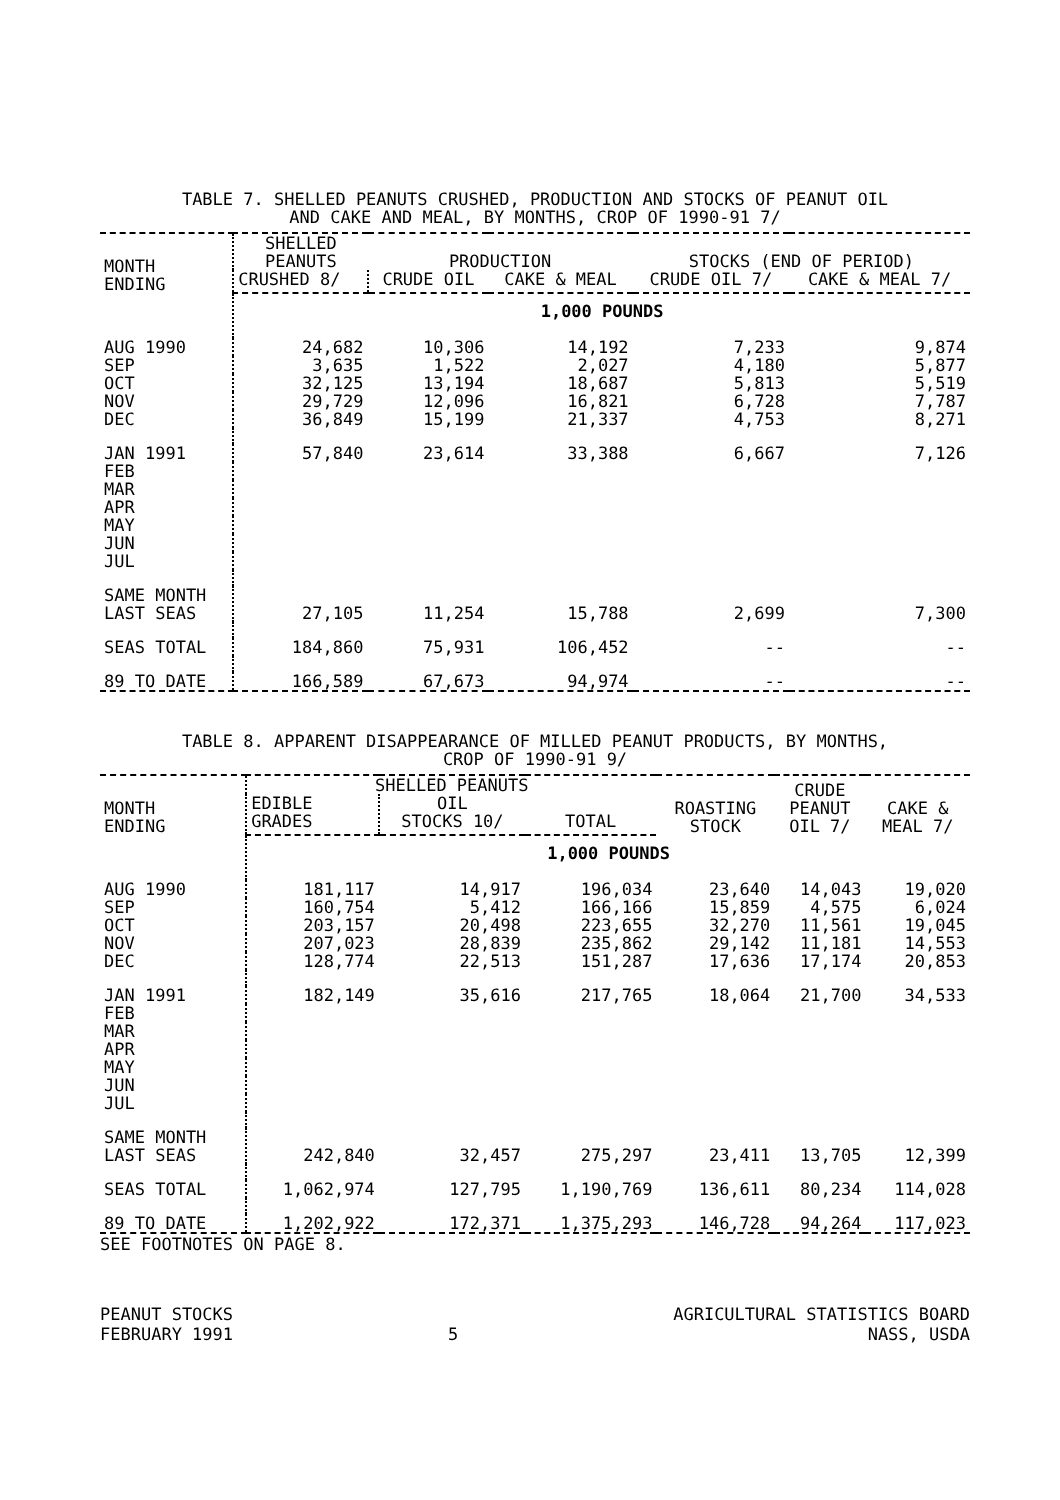TABLE 7. SHELLED PEANUTS CRUSHED, PRODUCTION AND STOCKS OF PEANUT OIL
AND CAKE AND MEAL, BY MONTHS, CROP OF 1990-91 7/
| MONTH ENDING | SHELLED PEANUTS | PRODUCTION | | STOCKS (END OF PERIOD) | |
| --- | --- | --- | --- | --- | --- |
| | CRUSHED 8/ | CRUDE OIL | CAKE & MEAL | CRUDE OIL 7/ | CAKE & MEAL 7/ |
| | 1,000 POUNDS | | | | |
| AUG 1990 | 24,682 | 10,306 | 14,192 | 7,233 | 9,874 |
| SEP | 3,635 | 1,522 | 2,027 | 4,180 | 5,877 |
| OCT | 32,125 | 13,194 | 18,687 | 5,813 | 5,519 |
| NOV | 29,729 | 12,096 | 16,821 | 6,728 | 7,787 |
| DEC | 36,849 | 15,199 | 21,337 | 4,753 | 8,271 |
| JAN 1991 | 57,840 | 23,614 | 33,388 | 6,667 | 7,126 |
| FEB | | | | | |
| MAR | | | | | |
| APR | | | | | |
| MAY | | | | | |
| JUN | | | | | |
| JUL | | | | | |
| SAME MONTH LAST SEAS | 27,105 | 11,254 | 15,788 | 2,699 | 7,300 |
| SEAS TOTAL | 184,860 | 75,931 | 106,452 | -- | -- |
| 89 TO DATE | 166,589 | 67,673 | 94,974 | -- | -- |
TABLE 8. APPARENT DISAPPEARANCE OF MILLED PEANUT PRODUCTS, BY MONTHS,
CROP OF 1990-91 9/
| MONTH ENDING | SHELLED PEANUTS | | | ROASTING STOCK | CRUDE PEANUT OIL 7/ | CAKE & MEAL 7/ |
| --- | --- | --- | --- | --- | --- | --- |
| | EDIBLE GRADES | OIL STOCKS 10/ | TOTAL | | | |
| | 1,000 POUNDS | | | | | |
| AUG 1990 | 181,117 | 14,917 | 196,034 | 23,640 | 14,043 | 19,020 |
| SEP | 160,754 | 5,412 | 166,166 | 15,859 | 4,575 | 6,024 |
| OCT | 203,157 | 20,498 | 223,655 | 32,270 | 11,561 | 19,045 |
| NOV | 207,023 | 28,839 | 235,862 | 29,142 | 11,181 | 14,553 |
| DEC | 128,774 | 22,513 | 151,287 | 17,636 | 17,174 | 20,853 |
| JAN 1991 | 182,149 | 35,616 | 217,765 | 18,064 | 21,700 | 34,533 |
| FEB | | | | | | |
| MAR | | | | | | |
| APR | | | | | | |
| MAY | | | | | | |
| JUN | | | | | | |
| JUL | | | | | | |
| SAME MONTH LAST SEAS | 242,840 | 32,457 | 275,297 | 23,411 | 13,705 | 12,399 |
| SEAS TOTAL | 1,062,974 | 127,795 | 1,190,769 | 136,611 | 80,234 | 114,028 |
| 89 TO DATE | 1,202,922 | 172,371 | 1,375,293 | 146,728 | 94,264 | 117,023 |
SEE FOOTNOTES ON PAGE 8.
PEANUT STOCKS
FEBRUARY 1991
5 AGRICULTURAL STATISTICS BOARD
NASS, USDA